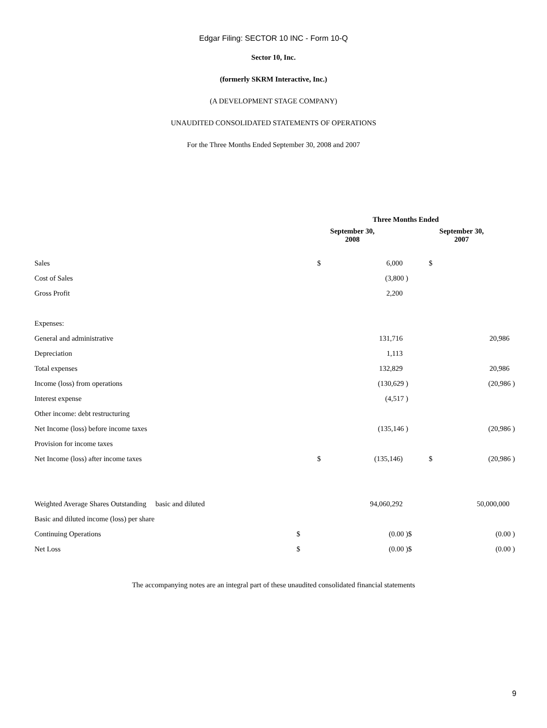Edgar Filing: SECTOR 10 INC - Form 10-Q
Sector 10, Inc.
(formerly SKRM Interactive, Inc.)
(A DEVELOPMENT STAGE COMPANY)
UNAUDITED CONSOLIDATED STATEMENTS OF OPERATIONS
For the Three Months Ended September 30, 2008 and 2007
| | Three Months Ended | | | |
| --- | --- | --- | --- | --- |
| | September 30, 2008 | | September 30, 2007 | |
| Sales | $ | 6,000 | $ | |
| Cost of Sales | | (3,800 ) | | |
| Gross Profit | | 2,200 | | |
| Expenses: | | | | |
| General and administrative | | 131,716 | | 20,986 |
| Depreciation | | 1,113 | | |
| Total expenses | | 132,829 | | 20,986 |
| Income (loss) from operations | | (130,629 ) | | (20,986 ) |
| Interest expense | | (4,517 ) | | |
| Other income: debt restructuring | | | | |
| Net Income (loss) before income taxes | | (135,146 ) | | (20,986 ) |
| Provision for income taxes | | | | |
| Net Income (loss) after income taxes | $ | (135,146) | $ | (20,986 ) |
| Weighted Average Shares Outstanding basic and diluted | | 94,060,292 | | 50,000,000 |
| Basic and diluted income (loss) per share | | | | |
| Continuing Operations | $ | (0.00 ) | $ | (0.00 ) |
| Net Loss | $ | (0.00 ) | $ | (0.00 ) |
The accompanying notes are an integral part of these unaudited consolidated financial statements
9